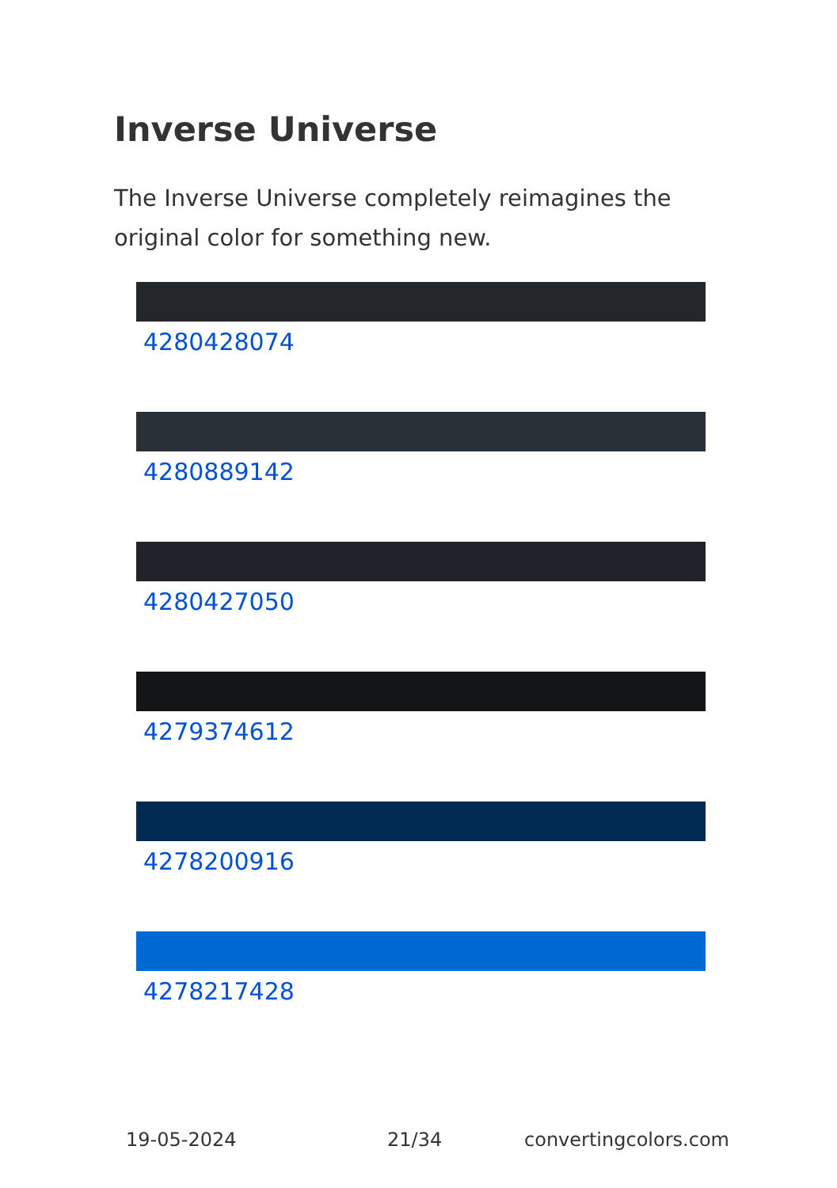Inverse Universe
The Inverse Universe completely reimagines the original color for something new.
4280428074
4280889142
4280427050
4279374612
4278200916
4278217428
19-05-2024 21/34 convertingcolors.com